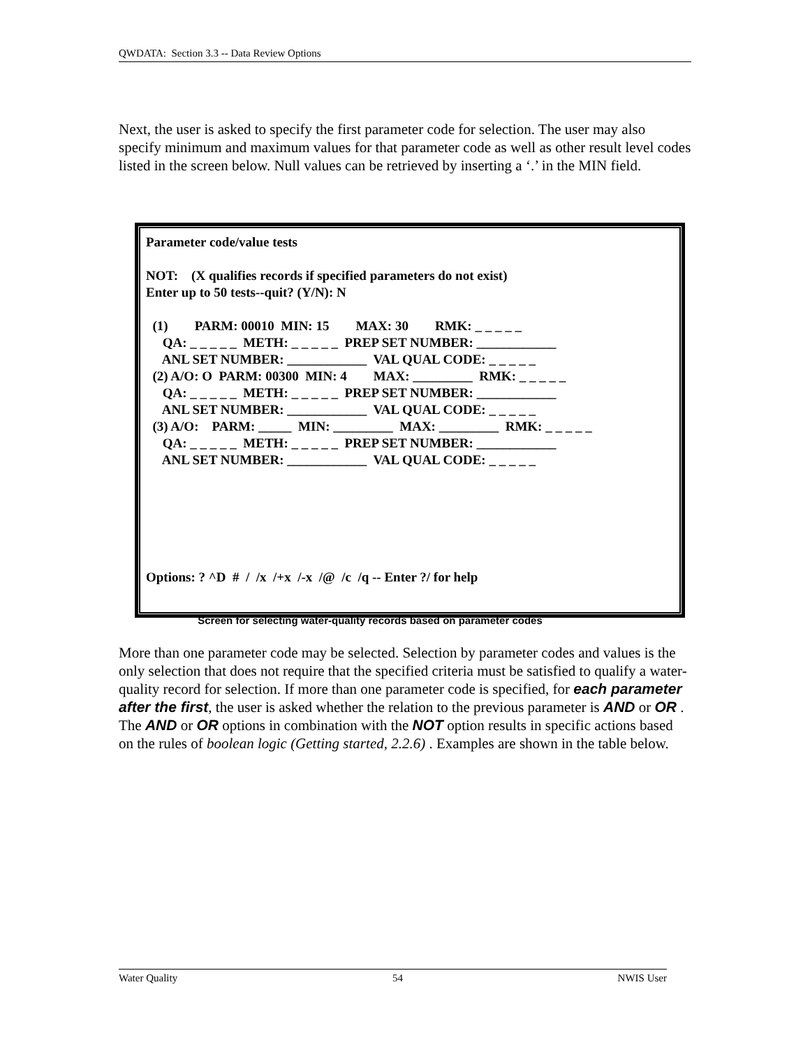QWDATA: Section 3.3 -- Data Review Options
Next, the user is asked to specify the first parameter code for selection. The user may also specify minimum and maximum values for that parameter code as well as other result level codes listed in the screen below. Null values can be retrieved by inserting a ‘.’ in the MIN field.
Parameter code/value tests

NOT:    (X qualifies records if specified parameters do not exist)
Enter up to 50 tests--quit? (Y/N): N

  (1)        PARM: 00010  MIN: 15        MAX: 30        RMK: _ _ _ _ _
     QA: _ _ _ _ _  METH: _ _ _ _ _  PREP SET NUMBER: ____________
     ANL SET NUMBER: ____________  VAL QUAL CODE: _ _ _ _ _
  (2) A/O: O  PARM: 00300  MIN: 4        MAX: _________  RMK: _ _ _ _ _
     QA: _ _ _ _ _  METH: _ _ _ _ _  PREP SET NUMBER: ____________
     ANL SET NUMBER: ____________  VAL QUAL CODE: _ _ _ _ _
  (3) A/O:    PARM: _____  MIN: _________  MAX: _________  RMK: _ _ _ _ _
     QA: _ _ _ _ _  METH: _ _ _ _ _  PREP SET NUMBER: ____________
     ANL SET NUMBER: ____________  VAL QUAL CODE: _ _ _ _ _






Options: ? ^D  #  /  /x  /+x  /-x  /@  /c  /q -- Enter ?/ for help
Screen for selecting water-quality records based on parameter codes
More than one parameter code may be selected. Selection by parameter codes and values is the only selection that does not require that the specified criteria must be satisfied to qualify a water-quality record for selection. If more than one parameter code is specified, for each parameter after the first, the user is asked whether the relation to the previous parameter is AND or OR . The AND or OR options in combination with the NOT option results in specific actions based on the rules of boolean logic (Getting started, 2.2.6) . Examples are shown in the table below.
Water Quality 54 NWIS User